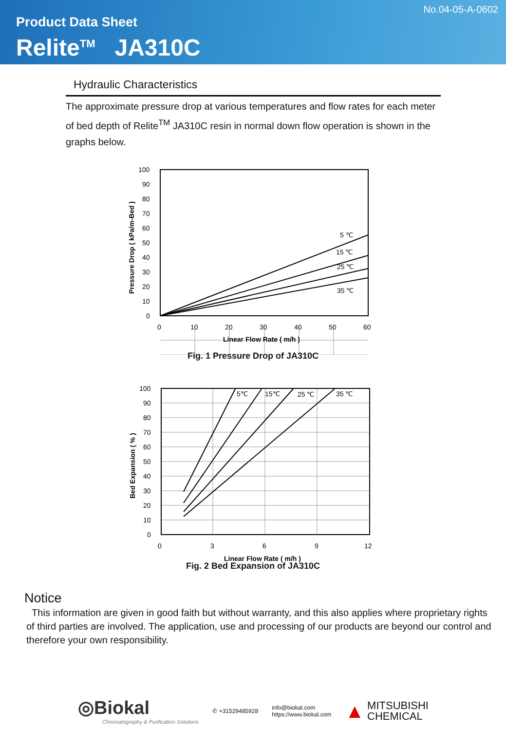No.04-05-A-0602
Product Data Sheet
Relite<sup>TM</sup> JA310C
Hydraulic Characteristics
The approximate pressure drop at various temperatures and flow rates for each meter of bed depth of Relite<sup>TM</sup> JA310C resin in normal down flow operation is shown in the graphs below.
5 ℃
15 ℃
25 ℃
35 ℃
100
90
80
70
60
50
40
30
20
10
0
0
10
20
30
40
50
60
Linear Flow Rate ( m/h )
Pressure Drop ( kPa/m-Bed )
Fig. 1 Pressure Drop of JA310C
5℃
15℃
25 ℃
35 ℃
100
90
80
70
60
50
40
30
20
10
0
0
3
6
9
12
Linear Flow Rate ( m/h )
Bed Expansion ( % )
Fig. 2 Bed Expansion of JA310C
Notice
This information are given in good faith but without warranty, and this also applies where proprietary rights of third parties are involved. The application, use and processing of our products are beyond our control and therefore your own responsibility.
◎Biokal
Chromatography & Purification Solutions
✆ +31529485928
info@biokal.com
https://www.biokal.com
▲ MITSUBISHI
CHEMICAL